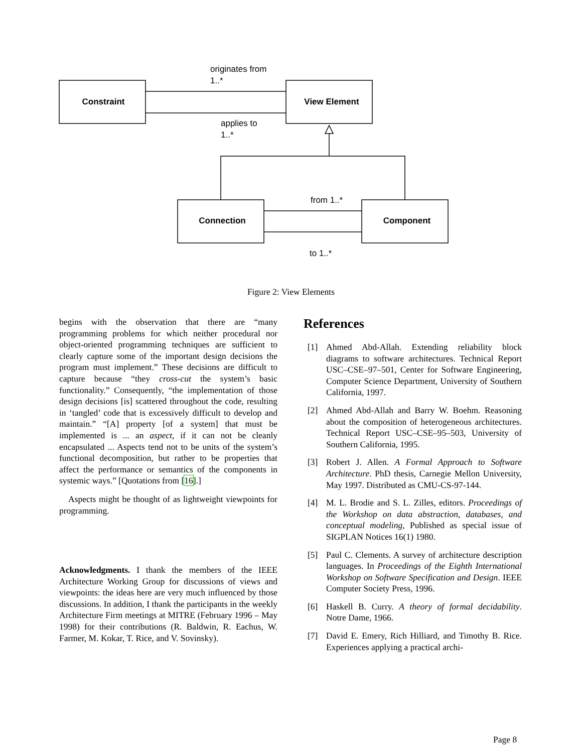Constraint
View Element
Connection
Component
originates from
1..*
applies to
1..*
from 1..*
to 1..*
Figure 2: View Elements
begins with the observation that there are “many programming problems for which neither procedural nor object-oriented programming techniques are sufficient to clearly capture some of the important design decisions the program must implement.” These decisions are difficult to capture because “they cross-cut the system’s basic functionality.” Consequently, “the implementation of those design decisions [is] scattered throughout the code, resulting in ‘tangled’ code that is excessively difficult to develop and maintain.” “[A] property [of a system] that must be implemented is ... an aspect, if it can not be cleanly encapsulated ... Aspects tend not to be units of the system’s functional decomposition, but rather to be properties that affect the performance or semantics of the components in systemic ways.” [Quotations from [16].]
Aspects might be thought of as lightweight viewpoints for programming.
Acknowledgments. I thank the members of the IEEE Architecture Working Group for discussions of views and viewpoints: the ideas here are very much influenced by those discussions. In addition, I thank the participants in the weekly Architecture Firm meetings at MITRE (February 1996 – May 1998) for their contributions (R. Baldwin, R. Eachus, W. Farmer, M. Kokar, T. Rice, and V. Sovinsky).
References
[1] Ahmed Abd-Allah. Extending reliability block diagrams to software architectures. Technical Report USC–CSE–97–501, Center for Software Engineering, Computer Science Department, University of Southern California, 1997.
[2] Ahmed Abd-Allah and Barry W. Boehm. Reasoning about the composition of heterogeneous architectures. Technical Report USC–CSE–95–503, University of Southern California, 1995.
[3] Robert J. Allen. A Formal Approach to Software Architecture. PhD thesis, Carnegie Mellon University, May 1997. Distributed as CMU-CS-97-144.
[4] M. L. Brodie and S. L. Zilles, editors. Proceedings of the Workshop on data abstraction, databases, and conceptual modeling, Published as special issue of SIGPLAN Notices 16(1) 1980.
[5] Paul C. Clements. A survey of architecture description languages. In Proceedings of the Eighth International Workshop on Software Specification and Design. IEEE Computer Society Press, 1996.
[6] Haskell B. Curry. A theory of formal decidability. Notre Dame, 1966.
[7] David E. Emery, Rich Hilliard, and Timothy B. Rice. Experiences applying a practical archi-
Page 8